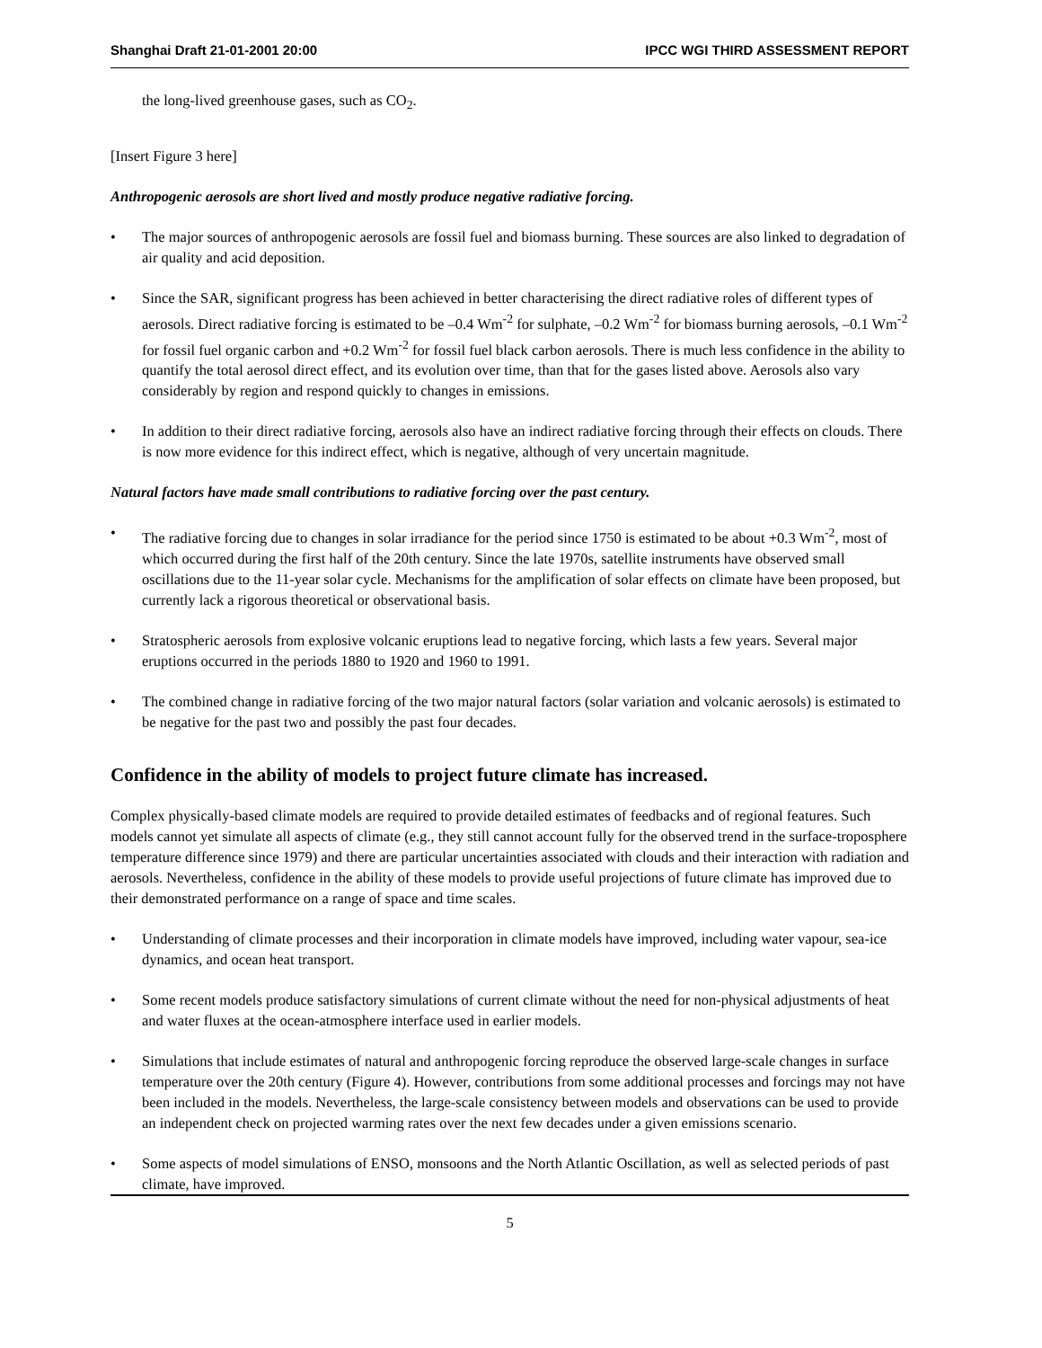Shanghai Draft 21-01-2001 20:00 IPCC WGI THIRD ASSESSMENT REPORT
the long-lived greenhouse gases, such as CO<sub>2</sub>.
[Insert Figure 3 here]
Anthropogenic aerosols are short lived and mostly produce negative radiative forcing.
• The major sources of anthropogenic aerosols are fossil fuel and biomass burning. These sources are also linked to degradation of air quality and acid deposition.
• Since the SAR, significant progress has been achieved in better characterising the direct radiative roles of different types of aerosols. Direct radiative forcing is estimated to be –0.4 Wm<sup>-2</sup> for sulphate, –0.2 Wm<sup>-2</sup> for biomass burning aerosols, –0.1 Wm<sup>-2</sup> for fossil fuel organic carbon and +0.2 Wm<sup>-2</sup> for fossil fuel black carbon aerosols. There is much less confidence in the ability to quantify the total aerosol direct effect, and its evolution over time, than that for the gases listed above. Aerosols also vary considerably by region and respond quickly to changes in emissions.
• In addition to their direct radiative forcing, aerosols also have an indirect radiative forcing through their effects on clouds. There is now more evidence for this indirect effect, which is negative, although of very uncertain magnitude.
Natural factors have made small contributions to radiative forcing over the past century.
• The radiative forcing due to changes in solar irradiance for the period since 1750 is estimated to be about +0.3 Wm<sup>-2</sup>, most of which occurred during the first half of the 20th century. Since the late 1970s, satellite instruments have observed small oscillations due to the 11-year solar cycle. Mechanisms for the amplification of solar effects on climate have been proposed, but currently lack a rigorous theoretical or observational basis.
• Stratospheric aerosols from explosive volcanic eruptions lead to negative forcing, which lasts a few years. Several major eruptions occurred in the periods 1880 to 1920 and 1960 to 1991.
• The combined change in radiative forcing of the two major natural factors (solar variation and volcanic aerosols) is estimated to be negative for the past two and possibly the past four decades.
Confidence in the ability of models to project future climate has increased.
Complex physically-based climate models are required to provide detailed estimates of feedbacks and of regional features. Such models cannot yet simulate all aspects of climate (e.g., they still cannot account fully for the observed trend in the surface-troposphere temperature difference since 1979) and there are particular uncertainties associated with clouds and their interaction with radiation and aerosols. Nevertheless, confidence in the ability of these models to provide useful projections of future climate has improved due to their demonstrated performance on a range of space and time scales.
• Understanding of climate processes and their incorporation in climate models have improved, including water vapour, sea-ice dynamics, and ocean heat transport.
• Some recent models produce satisfactory simulations of current climate without the need for non-physical adjustments of heat and water fluxes at the ocean-atmosphere interface used in earlier models.
• Simulations that include estimates of natural and anthropogenic forcing reproduce the observed large-scale changes in surface temperature over the 20th century (Figure 4). However, contributions from some additional processes and forcings may not have been included in the models. Nevertheless, the large-scale consistency between models and observations can be used to provide an independent check on projected warming rates over the next few decades under a given emissions scenario.
• Some aspects of model simulations of ENSO, monsoons and the North Atlantic Oscillation, as well as selected periods of past climate, have improved.
5